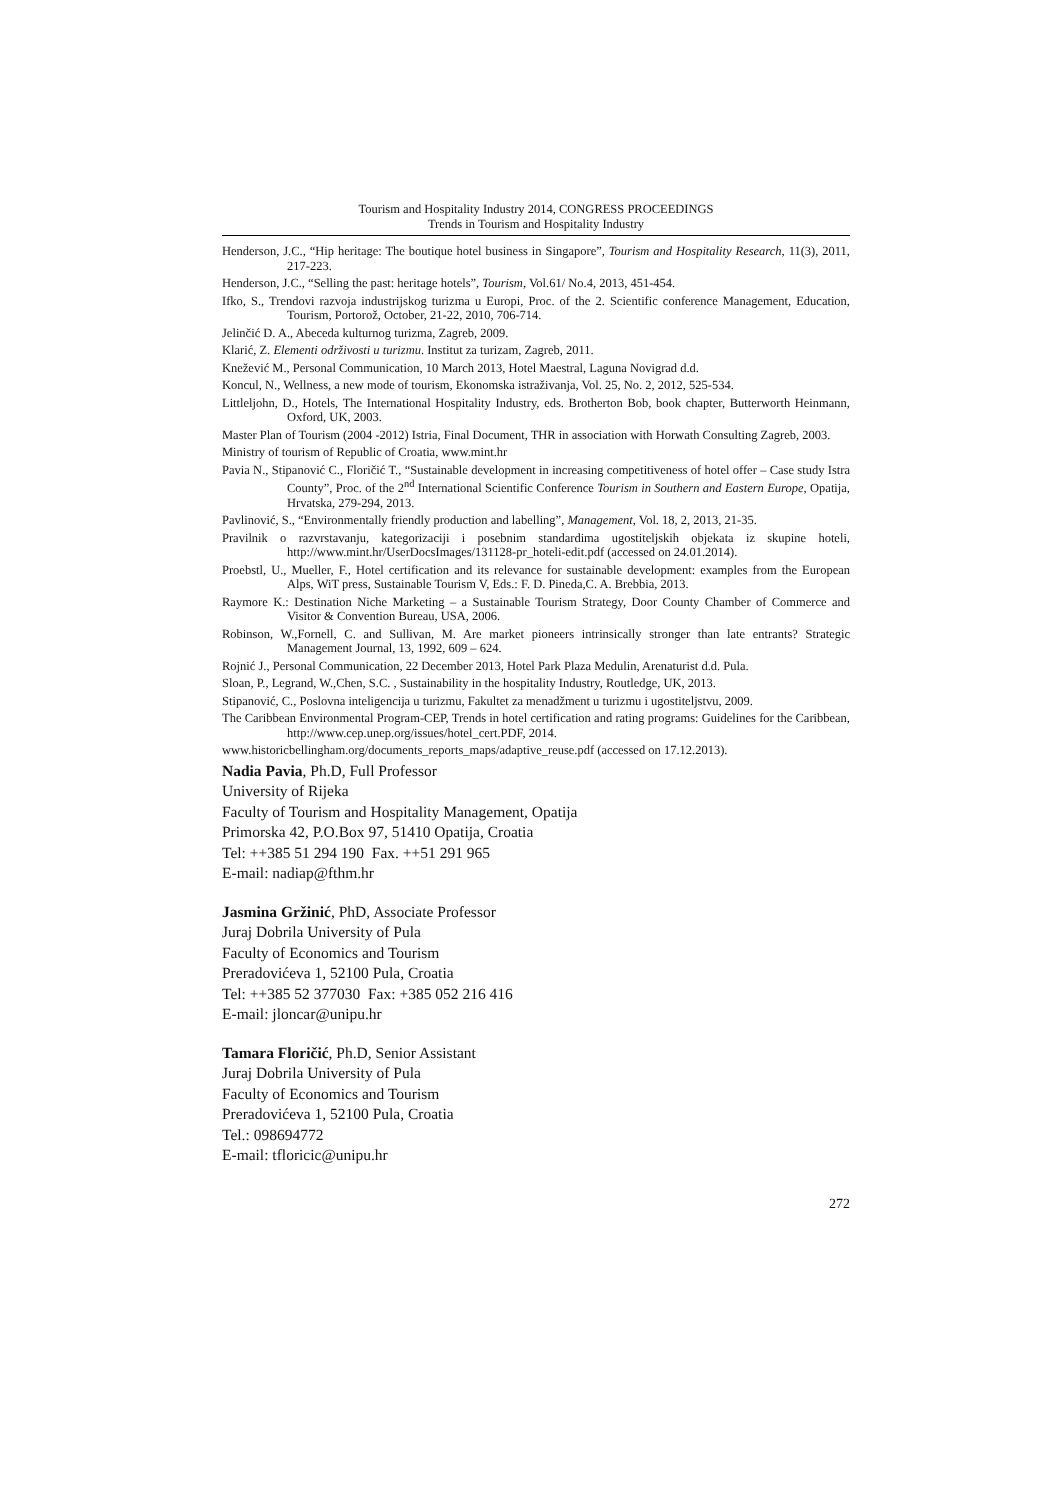Tourism and Hospitality Industry 2014, CONGRESS PROCEEDINGS
Trends in Tourism and Hospitality Industry
Henderson, J.C., “Hip heritage: The boutique hotel business in Singapore”, Tourism and Hospitality Research, 11(3), 2011, 217-223.
Henderson, J.C., “Selling the past: heritage hotels”, Tourism, Vol.61/ No.4, 2013, 451-454.
Ifko, S., Trendovi razvoja industrijskog turizma u Europi, Proc. of the 2. Scientific conference Management, Education, Tourism, Portorož, October, 21-22, 2010, 706-714.
Jelinčić D. A., Abeceda kulturnog turizma, Zagreb, 2009.
Klarić, Z. Elementi održivosti u turizmu. Institut za turizam, Zagreb, 2011.
Knežević M., Personal Communication, 10 March 2013, Hotel Maestral, Laguna Novigrad d.d.
Koncul, N., Wellness, a new mode of tourism, Ekonomska istraživanja, Vol. 25, No. 2, 2012, 525-534.
Littleljohn, D., Hotels, The International Hospitality Industry, eds. Brotherton Bob, book chapter, Butterworth Heinmann, Oxford, UK, 2003.
Master Plan of Tourism (2004 -2012) Istria, Final Document, THR in association with Horwath Consulting Zagreb, 2003.
Ministry of tourism of Republic of Croatia, www.mint.hr
Pavia N., Stipanović C., Floričić T., “Sustainable development in increasing competitiveness of hotel offer – Case study Istra County”, Proc. of the 2<sup>nd</sup> International Scientific Conference Tourism in Southern and Eastern Europe, Opatija, Hrvatska, 279-294, 2013.
Pavlinović, S., “Environmentally friendly production and labelling”, Management, Vol. 18, 2, 2013, 21-35.
Pravilnik o razvrstavanju, kategorizaciji i posebnim standardima ugostiteljskih objekata iz skupine hoteli, http://www.mint.hr/UserDocsImages/131128-pr_hoteli-edit.pdf (accessed on 24.01.2014).
Proebstl, U., Mueller, F., Hotel certification and its relevance for sustainable development: examples from the European Alps, WiT press, Sustainable Tourism V, Eds.: F. D. Pineda,C. A. Brebbia, 2013.
Raymore K.: Destination Niche Marketing – a Sustainable Tourism Strategy, Door County Chamber of Commerce and Visitor & Convention Bureau, USA, 2006.
Robinson, W.,Fornell, C. and Sullivan, M. Are market pioneers intrinsically stronger than late entrants? Strategic Management Journal, 13, 1992, 609 – 624.
Rojnić J., Personal Communication, 22 December 2013, Hotel Park Plaza Medulin, Arenaturist d.d. Pula.
Sloan, P., Legrand, W.,Chen, S.C. , Sustainability in the hospitality Industry, Routledge, UK, 2013.
Stipanović, C., Poslovna inteligencija u turizmu, Fakultet za menadžment u turizmu i ugostiteljstvu, 2009.
The Caribbean Environmental Program-CEP, Trends in hotel certification and rating programs: Guidelines for the Caribbean, http://www.cep.unep.org/issues/hotel_cert.PDF, 2014.
www.historicbellingham.org/documents_reports_maps/adaptive_reuse.pdf (accessed on 17.12.2013).
Nadia Pavia, Ph.D, Full Professor
University of Rijeka
Faculty of Tourism and Hospitality Management, Opatija
Primorska 42, P.O.Box 97, 51410 Opatija, Croatia
Tel: ++385 51 294 190 Fax. ++51 291 965
E-mail: nadiap@fthm.hr
Jasmina Gržinić, PhD, Associate Professor
Juraj Dobrila University of Pula
Faculty of Economics and Tourism
Preradovićeva 1, 52100 Pula, Croatia
Tel: ++385 52 377030 Fax: +385 052 216 416
E-mail: jloncar@unipu.hr
Tamara Floričić, Ph.D, Senior Assistant
Juraj Dobrila University of Pula
Faculty of Economics and Tourism
Preradovićeva 1, 52100 Pula, Croatia
Tel.: 098694772
E-mail: tfloricic@unipu.hr
272